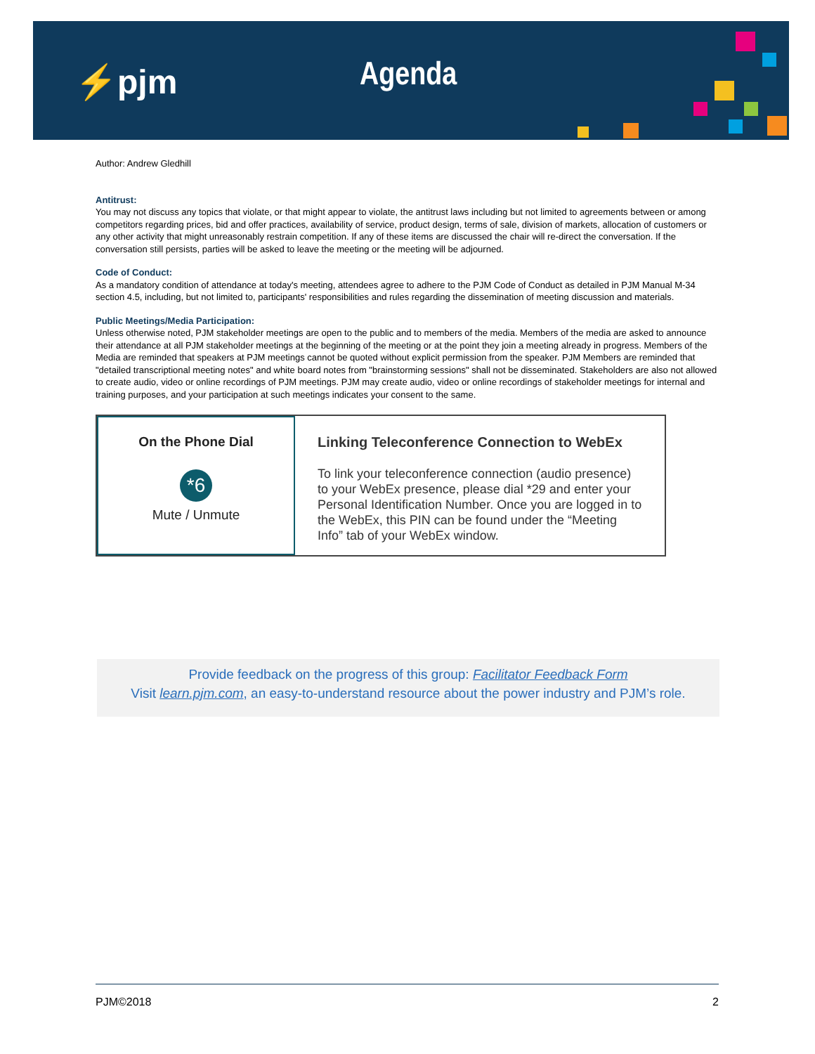⚡pjm Agenda
Author: Andrew Gledhill
Antitrust:
You may not discuss any topics that violate, or that might appear to violate, the antitrust laws including but not limited to agreements between or among competitors regarding prices, bid and offer practices, availability of service, product design, terms of sale, division of markets, allocation of customers or any other activity that might unreasonably restrain competition. If any of these items are discussed the chair will re-direct the conversation. If the conversation still persists, parties will be asked to leave the meeting or the meeting will be adjourned.
Code of Conduct:
As a mandatory condition of attendance at today's meeting, attendees agree to adhere to the PJM Code of Conduct as detailed in PJM Manual M-34 section 4.5, including, but not limited to, participants' responsibilities and rules regarding the dissemination of meeting discussion and materials.
Public Meetings/Media Participation:
Unless otherwise noted, PJM stakeholder meetings are open to the public and to members of the media. Members of the media are asked to announce their attendance at all PJM stakeholder meetings at the beginning of the meeting or at the point they join a meeting already in progress. Members of the Media are reminded that speakers at PJM meetings cannot be quoted without explicit permission from the speaker. PJM Members are reminded that "detailed transcriptional meeting notes" and white board notes from "brainstorming sessions" shall not be disseminated. Stakeholders are also not allowed to create audio, video or online recordings of PJM meetings. PJM may create audio, video or online recordings of stakeholder meetings for internal and training purposes, and your participation at such meetings indicates your consent to the same.
On the Phone Dial
*6
Mute / Unmute
Linking Teleconference Connection to WebEx
To link your teleconference connection (audio presence) to your WebEx presence, please dial *29 and enter your Personal Identification Number. Once you are logged in to the WebEx, this PIN can be found under the “Meeting Info” tab of your WebEx window.
Provide feedback on the progress of this group: Facilitator Feedback Form
Visit learn.pjm.com, an easy-to-understand resource about the power industry and PJM’s role.
PJM©2018 2